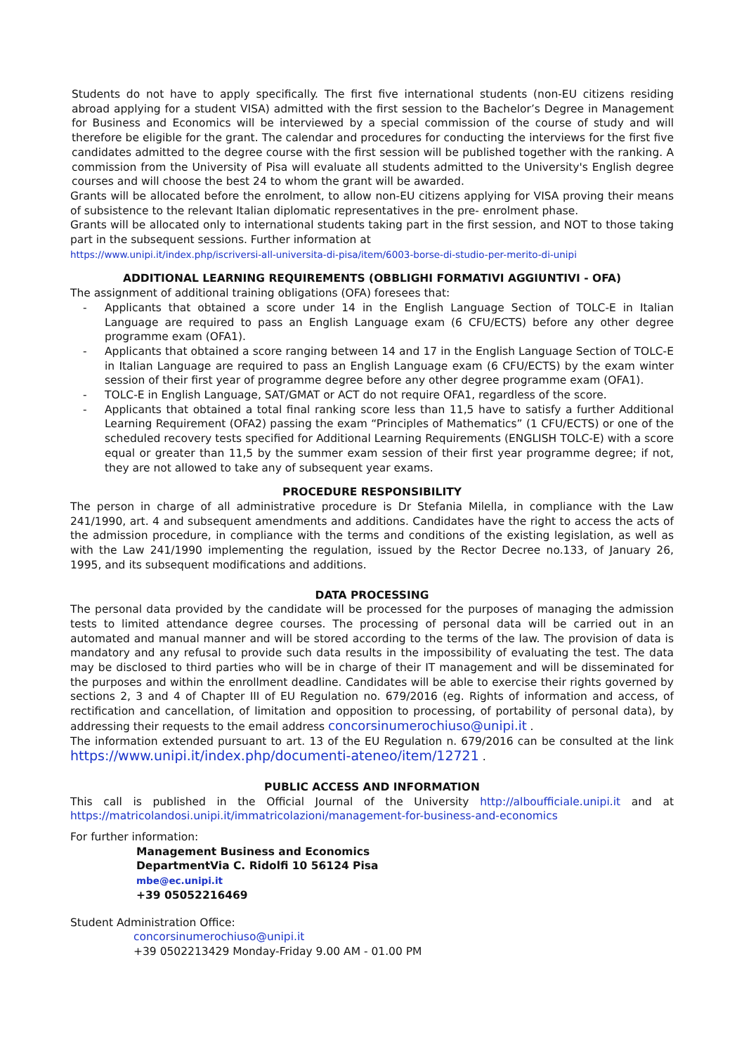Students do not have to apply specifically. The first five international students (non-EU citizens residing abroad applying for a student VISA) admitted with the first session to the Bachelor’s Degree in Management for Business and Economics will be interviewed by a special commission of the course of study and will therefore be eligible for the grant. The calendar and procedures for conducting the interviews for the first five candidates admitted to the degree course with the first session will be published together with the ranking. A commission from the University of Pisa will evaluate all students admitted to the University's English degree courses and will choose the best 24 to whom the grant will be awarded.
Grants will be allocated before the enrolment, to allow non-EU citizens applying for VISA proving their means of subsistence to the relevant Italian diplomatic representatives in the pre- enrolment phase.
Grants will be allocated only to international students taking part in the first session, and NOT to those taking part in the subsequent sessions. Further information at
https://www.unipi.it/index.php/iscriversi-all-universita-di-pisa/item/6003-borse-di-studio-per-merito-di-unipi
ADDITIONAL LEARNING REQUIREMENTS (OBBLIGHI FORMATIVI AGGIUNTIVI - OFA)
The assignment of additional training obligations (OFA) foresees that:
- Applicants that obtained a score under 14 in the English Language Section of TOLC-E in Italian Language are required to pass an English Language exam (6 CFU/ECTS) before any other degree programme exam (OFA1).
- Applicants that obtained a score ranging between 14 and 17 in the English Language Section of TOLC-E in Italian Language are required to pass an English Language exam (6 CFU/ECTS) by the exam winter session of their first year of programme degree before any other degree programme exam (OFA1).
- TOLC-E in English Language, SAT/GMAT or ACT do not require OFA1, regardless of the score.
- Applicants that obtained a total final ranking score less than 11,5 have to satisfy a further Additional Learning Requirement (OFA2) passing the exam “Principles of Mathematics” (1 CFU/ECTS) or one of the scheduled recovery tests specified for Additional Learning Requirements (ENGLISH TOLC-E) with a score equal or greater than 11,5 by the summer exam session of their first year programme degree; if not, they are not allowed to take any of subsequent year exams.
PROCEDURE RESPONSIBILITY
The person in charge of all administrative procedure is Dr Stefania Milella, in compliance with the Law 241/1990, art. 4 and subsequent amendments and additions. Candidates have the right to access the acts of the admission procedure, in compliance with the terms and conditions of the existing legislation, as well as with the Law 241/1990 implementing the regulation, issued by the Rector Decree no.133, of January 26, 1995, and its subsequent modifications and additions.
DATA PROCESSING
The personal data provided by the candidate will be processed for the purposes of managing the admission tests to limited attendance degree courses. The processing of personal data will be carried out in an automated and manual manner and will be stored according to the terms of the law. The provision of data is mandatory and any refusal to provide such data results in the impossibility of evaluating the test. The data may be disclosed to third parties who will be in charge of their IT management and will be disseminated for the purposes and within the enrollment deadline. Candidates will be able to exercise their rights governed by sections 2, 3 and 4 of Chapter III of EU Regulation no. 679/2016 (eg. Rights of information and access, of rectification and cancellation, of limitation and opposition to processing, of portability of personal data), by addressing their requests to the email address concorsinumerochiuso@unipi.it .
The information extended pursuant to art. 13 of the EU Regulation n. 679/2016 can be consulted at the link https://www.unipi.it/index.php/documenti-ateneo/item/12721 .
PUBLIC ACCESS AND INFORMATION
This call is published in the Official Journal of the University http://alboufficiale.unipi.it and at https://matricolandosi.unipi.it/immatricolazioni/management-for-business-and-economics
For further information:
Management Business and Economics
DepartmentVia C. Ridolfi 10 56124 Pisa
mbe@ec.unipi.it
+39 05052216469
Student Administration Office:
concorsinumerochiuso@unipi.it
+39 0502213429 Monday-Friday 9.00 AM - 01.00 PM